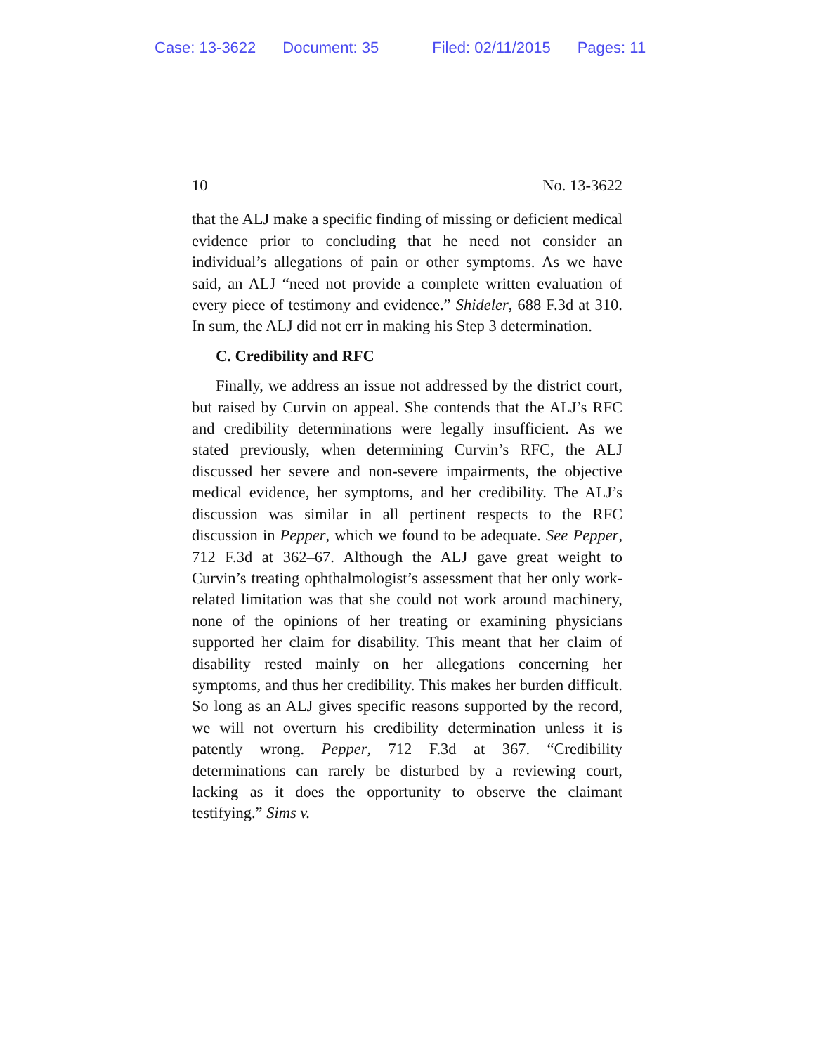Case: 13-3622 Document: 35 Filed: 02/11/2015 Pages: 11
10 No. 13-3622
that the ALJ make a specific finding of missing or deficient medical evidence prior to concluding that he need not consider an individual’s allegations of pain or other symptoms. As we have said, an ALJ “need not provide a complete written evaluation of every piece of testimony and evidence.” Shideler, 688 F.3d at 310. In sum, the ALJ did not err in making his Step 3 determination.
C. Credibility and RFC
Finally, we address an issue not addressed by the district court, but raised by Curvin on appeal. She contends that the ALJ’s RFC and credibility determinations were legally insufficient. As we stated previously, when determining Curvin’s RFC, the ALJ discussed her severe and non-severe impairments, the objective medical evidence, her symptoms, and her credibility. The ALJ’s discussion was similar in all pertinent respects to the RFC discussion in Pepper, which we found to be adequate. See Pepper, 712 F.3d at 362–67. Although the ALJ gave great weight to Curvin’s treating ophthalmologist’s assessment that her only work-related limitation was that she could not work around machinery, none of the opinions of her treating or examining physicians supported her claim for disability. This meant that her claim of disability rested mainly on her allegations concerning her symptoms, and thus her credibility. This makes her burden difficult. So long as an ALJ gives specific reasons supported by the record, we will not overturn his credibility determination unless it is patently wrong. Pepper, 712 F.3d at 367. “Credibility determinations can rarely be disturbed by a reviewing court, lacking as it does the opportunity to observe the claimant testifying.” Sims v.